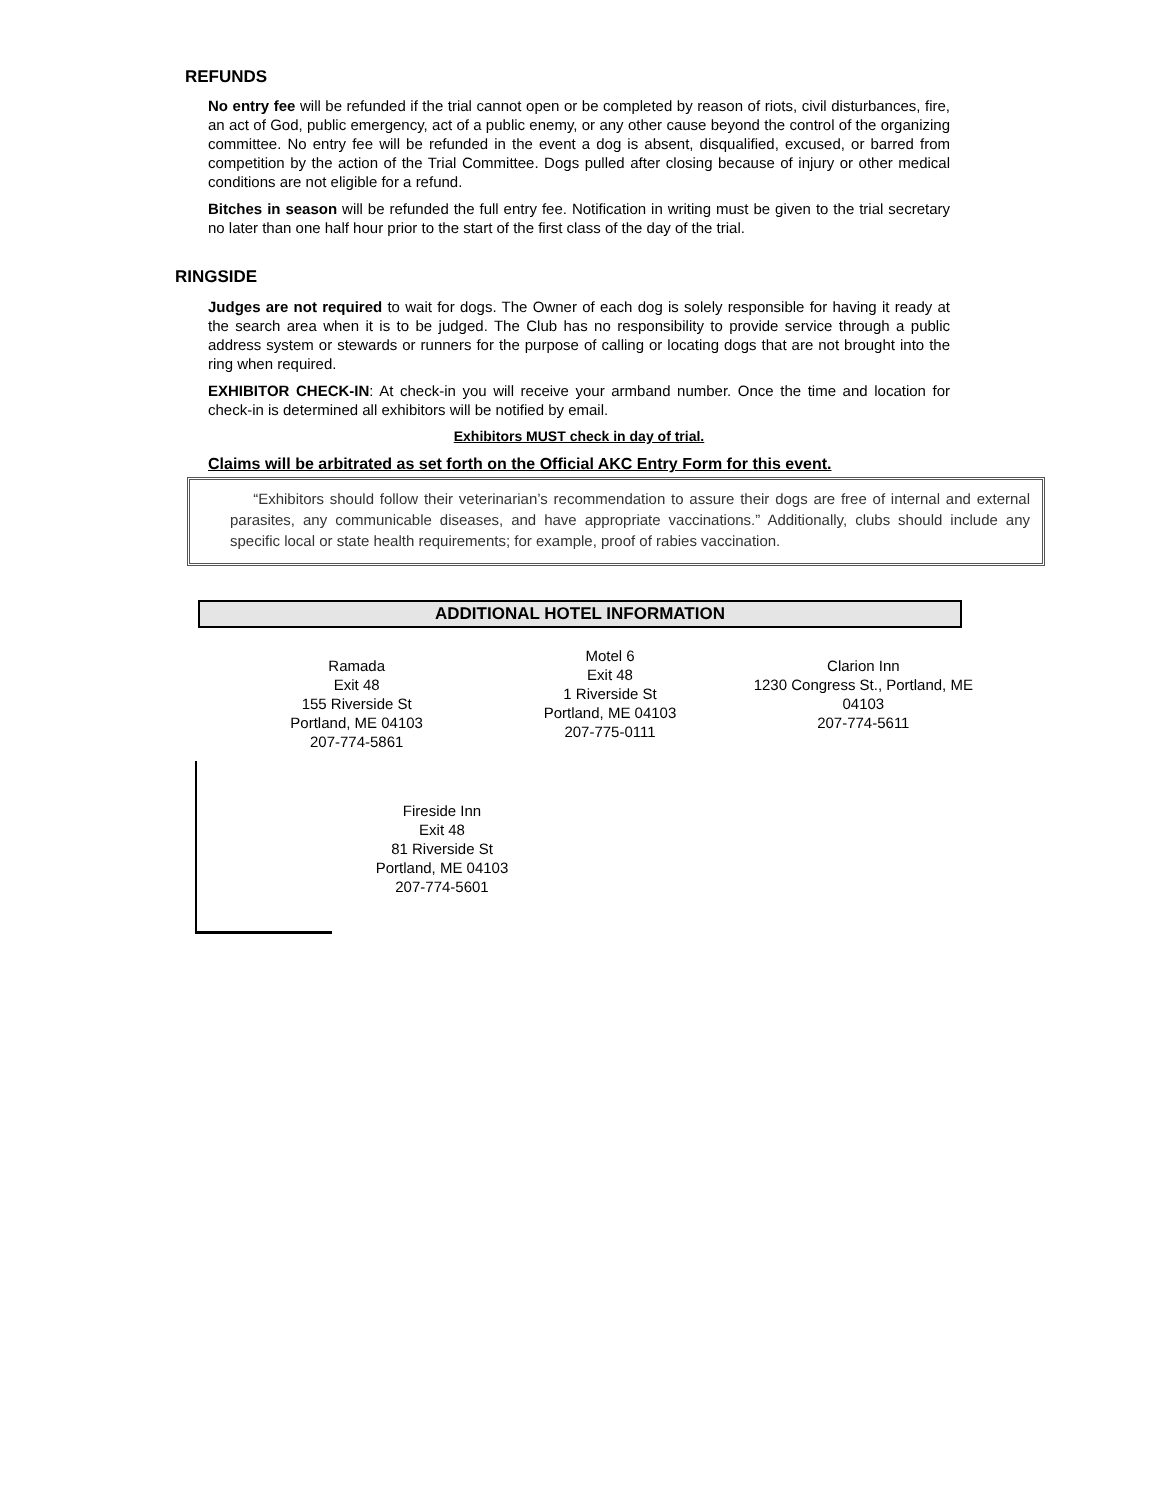REFUNDS
No entry fee will be refunded if the trial cannot open or be completed by reason of riots, civil disturbances, fire, an act of God, public emergency, act of a public enemy, or any other cause beyond the control of the organizing committee. No entry fee will be refunded in the event a dog is absent, disqualified, excused, or barred from competition by the action of the Trial Committee. Dogs pulled after closing because of injury or other medical conditions are not eligible for a refund.
Bitches in season will be refunded the full entry fee. Notification in writing must be given to the trial secretary no later than one half hour prior to the start of the first class of the day of the trial.
RINGSIDE
Judges are not required to wait for dogs. The Owner of each dog is solely responsible for having it ready at the search area when it is to be judged. The Club has no responsibility to provide service through a public address system or stewards or runners for the purpose of calling or locating dogs that are not brought into the ring when required.
EXHIBITOR CHECK-IN: At check-in you will receive your armband number. Once the time and location for check-in is determined all exhibitors will be notified by email.
Exhibitors MUST check in day of trial.
Claims will be arbitrated as set forth on the Official AKC Entry Form for this event.
“Exhibitors should follow their veterinarian’s recommendation to assure their dogs are free of internal and external parasites, any communicable diseases, and have appropriate vaccinations.” Additionally, clubs should include any specific local or state health requirements; for example, proof of rabies vaccination.
ADDITIONAL HOTEL INFORMATION
Ramada
Exit 48
155 Riverside St
Portland, ME 04103
207-774-5861
Motel 6
Exit 48
1 Riverside St
Portland, ME 04103
207-775-0111
Clarion Inn
1230 Congress St., Portland, ME 04103
207-774-5611
Fireside Inn
Exit 48
81 Riverside St
Portland, ME 04103
207-774-5601